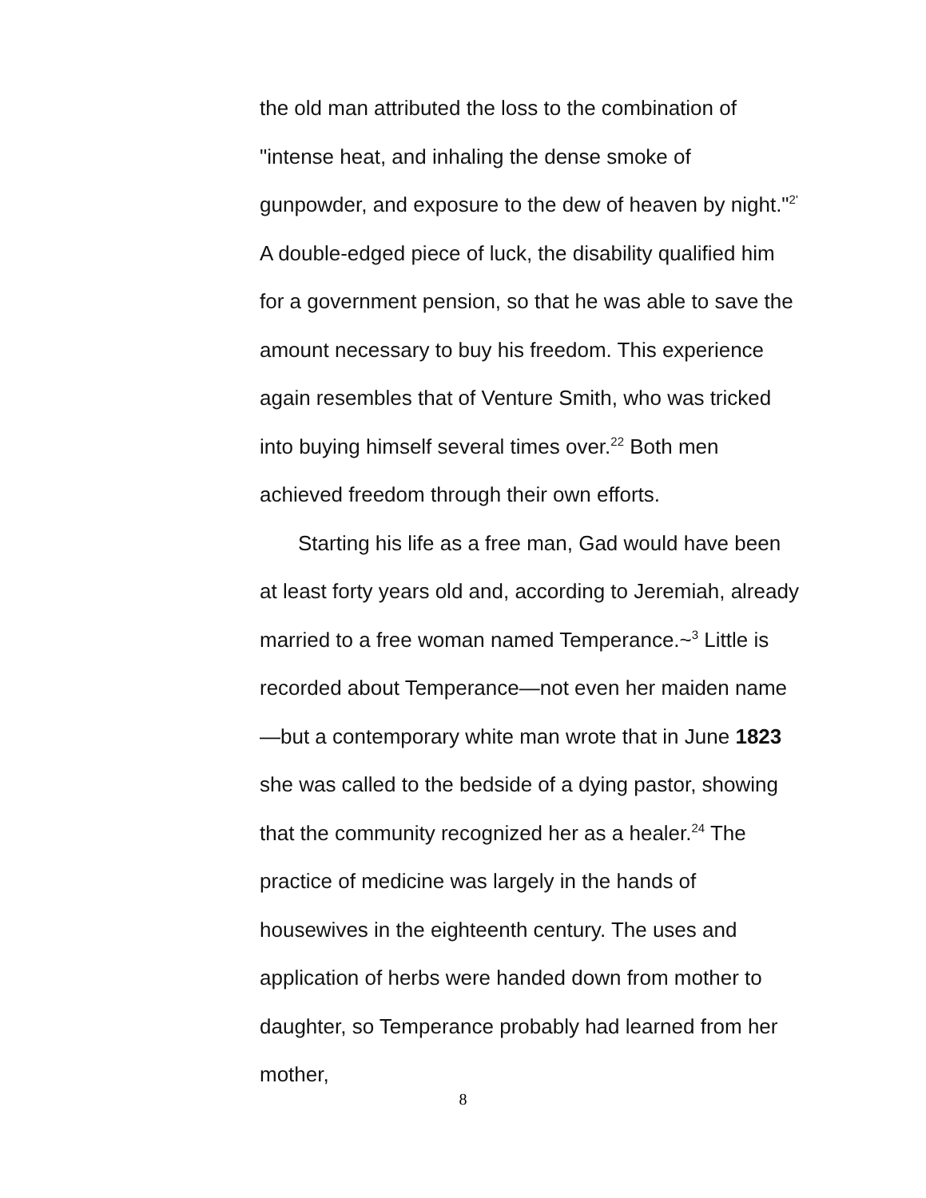the old man attributed the loss to the combination of "intense heat, and inhaling the dense smoke of gunpowder, and exposure to the dew of heaven by night."<sup>2'</sup> A double-edged piece of luck, the disability qualified him for a government pension, so that he was able to save the amount necessary to buy his freedom. This experience again resembles that of Venture Smith, who was tricked into buying himself several times over.<sup>22</sup> Both men achieved freedom through their own efforts.
Starting his life as a free man, Gad would have been at least forty years old and, according to Jeremiah, already married to a free woman named Temperance.~<sup>3</sup> Little is recorded about Temperance—not even her maiden name—but a contemporary white man wrote that in June 1823 she was called to the bedside of a dying pastor, showing that the community recognized her as a healer.<sup>24</sup> The practice of medicine was largely in the hands of housewives in the eighteenth century. The uses and application of herbs were handed down from mother to daughter, so Temperance probably had learned from her mother,
8